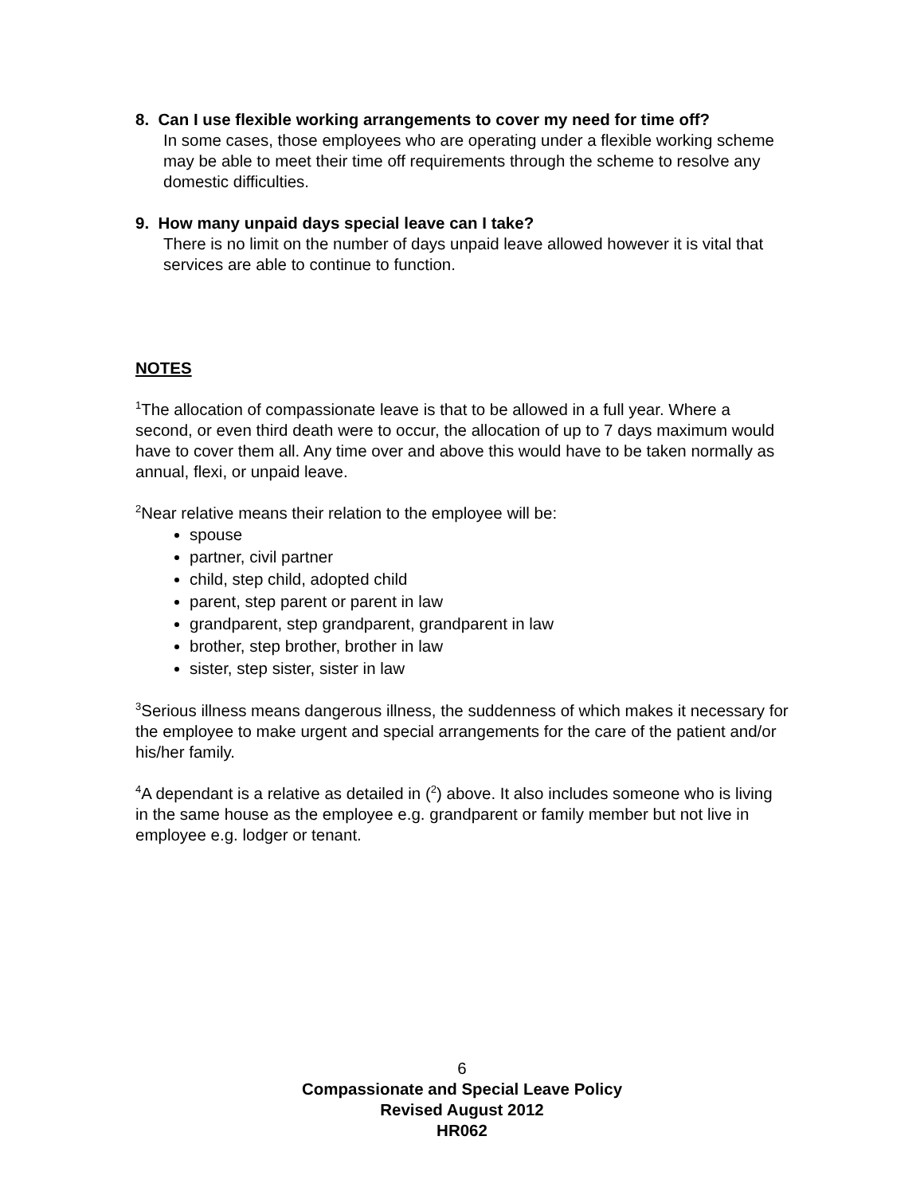8. Can I use flexible working arrangements to cover my need for time off?
In some cases, those employees who are operating under a flexible working scheme may be able to meet their time off requirements through the scheme to resolve any domestic difficulties.
9. How many unpaid days special leave can I take?
There is no limit on the number of days unpaid leave allowed however it is vital that services are able to continue to function.
NOTES
<sup>1</sup> The allocation of compassionate leave is that to be allowed in a full year. Where a second, or even third death were to occur, the allocation of up to 7 days maximum would have to cover them all. Any time over and above this would have to be taken normally as annual, flexi, or unpaid leave.
<sup>2</sup> Near relative means their relation to the employee will be:
spouse
partner, civil partner
child, step child, adopted child
parent, step parent or parent in law
grandparent, step grandparent, grandparent in law
brother, step brother, brother in law
sister, step sister, sister in law
<sup>3</sup> Serious illness means dangerous illness, the suddenness of which makes it necessary for the employee to make urgent and special arrangements for the care of the patient and/or his/her family.
<sup>4</sup> A dependant is a relative as detailed in (<sup>2</sup>) above. It also includes someone who is living in the same house as the employee e.g. grandparent or family member but not live in employee e.g. lodger or tenant.
6
Compassionate and Special Leave Policy
Revised August 2012
HR062